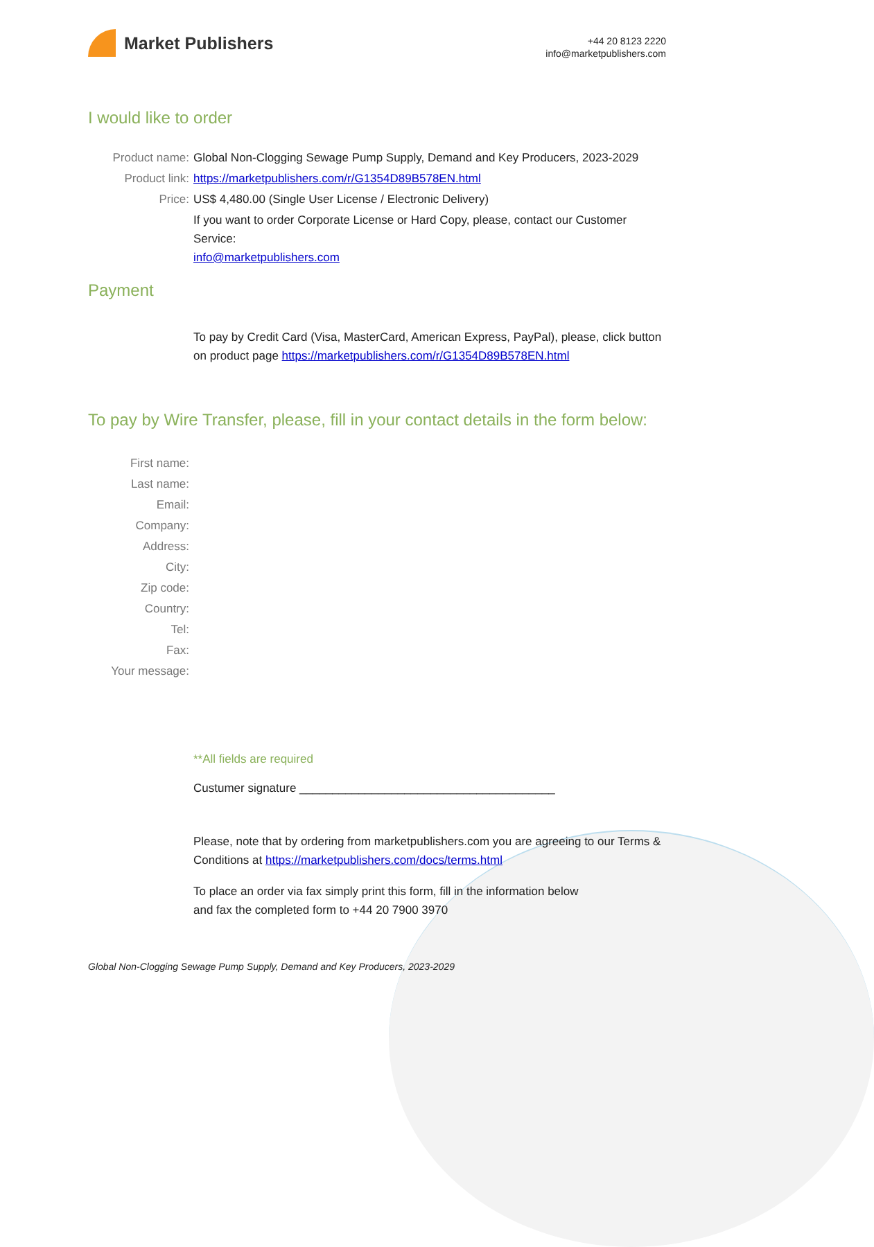Market Publishers
+44 20 8123 2220
info@marketpublishers.com
I would like to order
Product name: Global Non-Clogging Sewage Pump Supply, Demand and Key Producers, 2023-2029
Product link: https://marketpublishers.com/r/G1354D89B578EN.html
Price: US$ 4,480.00 (Single User License / Electronic Delivery)
If you want to order Corporate License or Hard Copy, please, contact our Customer Service:
info@marketpublishers.com
Payment
To pay by Credit Card (Visa, MasterCard, American Express, PayPal), please, click button on product page https://marketpublishers.com/r/G1354D89B578EN.html
To pay by Wire Transfer, please, fill in your contact details in the form below:
First name:
Last name:
Email:
Company:
Address:
City:
Zip code:
Country:
Tel:
Fax:
Your message:
**All fields are required
Custumer signature _______________________________________
Please, note that by ordering from marketpublishers.com you are agreeing to our Terms & Conditions at https://marketpublishers.com/docs/terms.html
To place an order via fax simply print this form, fill in the information below
and fax the completed form to +44 20 7900 3970
Global Non-Clogging Sewage Pump Supply, Demand and Key Producers, 2023-2029